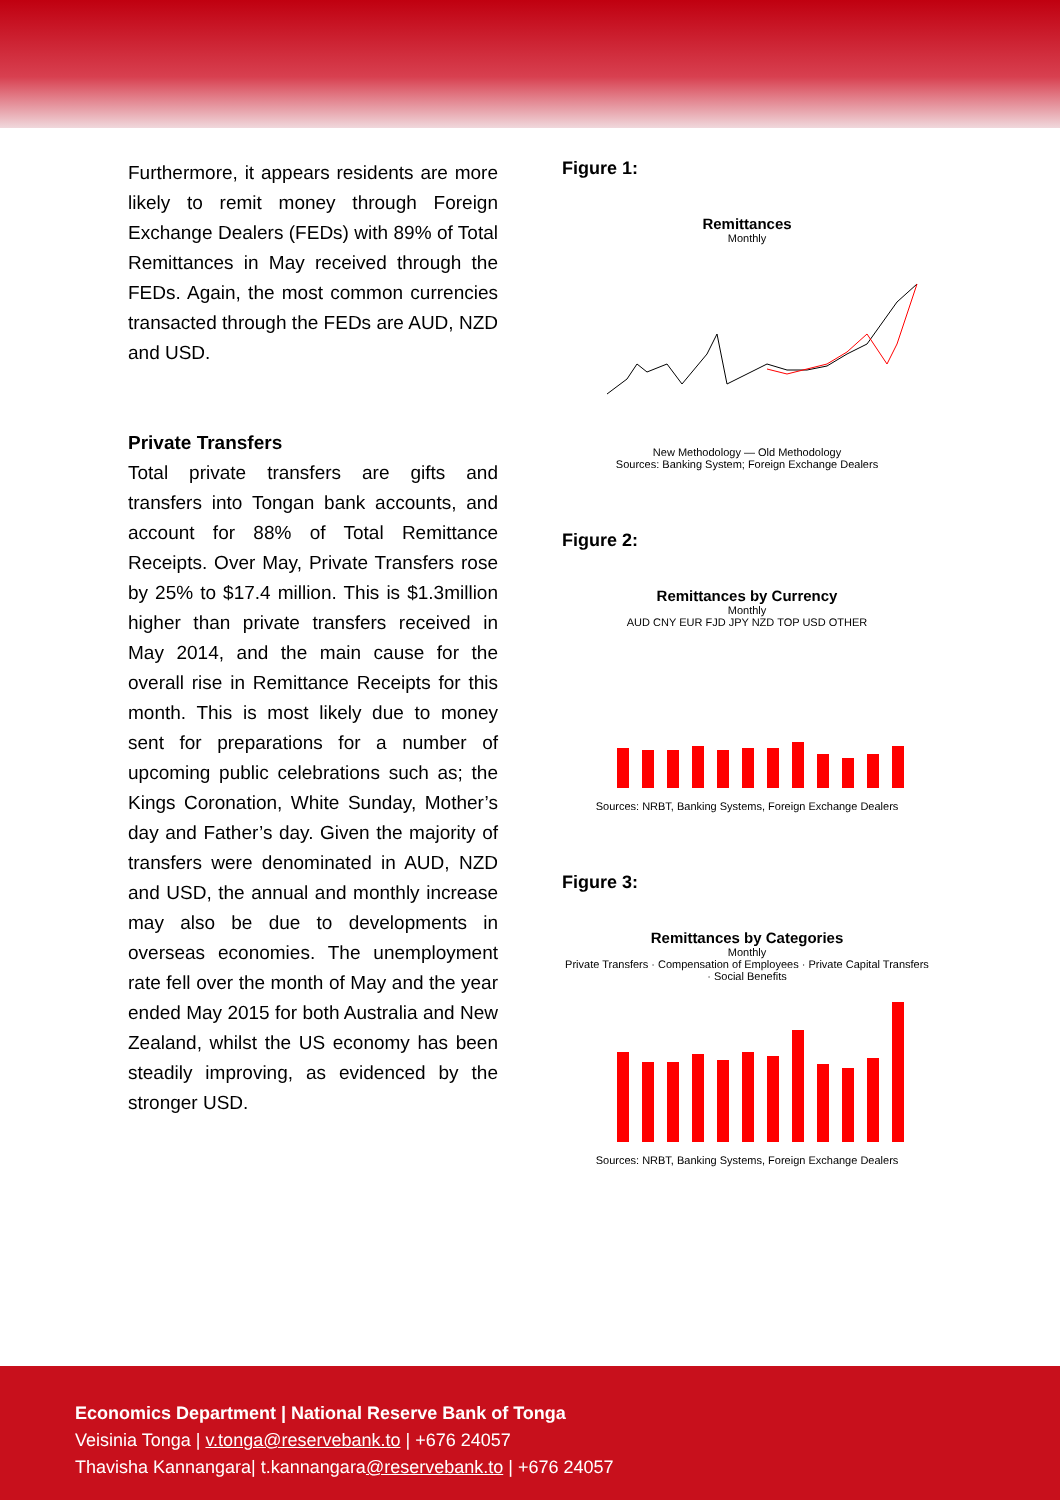Furthermore, it appears residents are more likely to remit money through Foreign Exchange Dealers (FEDs) with 89% of Total Remittances in May received through the FEDs. Again, the most common currencies transacted through the FEDs are AUD, NZD and USD.
Private Transfers
Total private transfers are gifts and transfers into Tongan bank accounts, and account for 88% of Total Remittance Receipts. Over May, Private Transfers rose by 25% to $17.4 million. This is $1.3million higher than private transfers received in May 2014, and the main cause for the overall rise in Remittance Receipts for this month. This is most likely due to money sent for preparations for a number of upcoming public celebrations such as; the Kings Coronation, White Sunday, Mother’s day and Father’s day. Given the majority of transfers were denominated in AUD, NZD and USD, the annual and monthly increase may also be due to developments in overseas economies. The unemployment rate fell over the month of May and the year ended May 2015 for both Australia and New Zealand, whilst the US economy has been steadily improving, as evidenced by the stronger USD.
Figure 1:
Remittances
Monthly
New Methodology — Old Methodology
Sources: Banking System; Foreign Exchange Dealers
Figure 2:
Remittances by Currency
Monthly
AUD CNY EUR FJD JPY NZD TOP USD OTHER
Sources: NRBT, Banking Systems, Foreign Exchange Dealers
Figure 3:
Remittances by Categories
Monthly
Private Transfers · Compensation of Employees · Private Capital Transfers · Social Benefits
Sources: NRBT, Banking Systems, Foreign Exchange Dealers
Economics Department | National Reserve Bank of Tonga
Veisinia Tonga | v.tonga@reservebank.to | +676 24057
Thavisha Kannangara| t.kannangara@reservebank.to | +676 24057